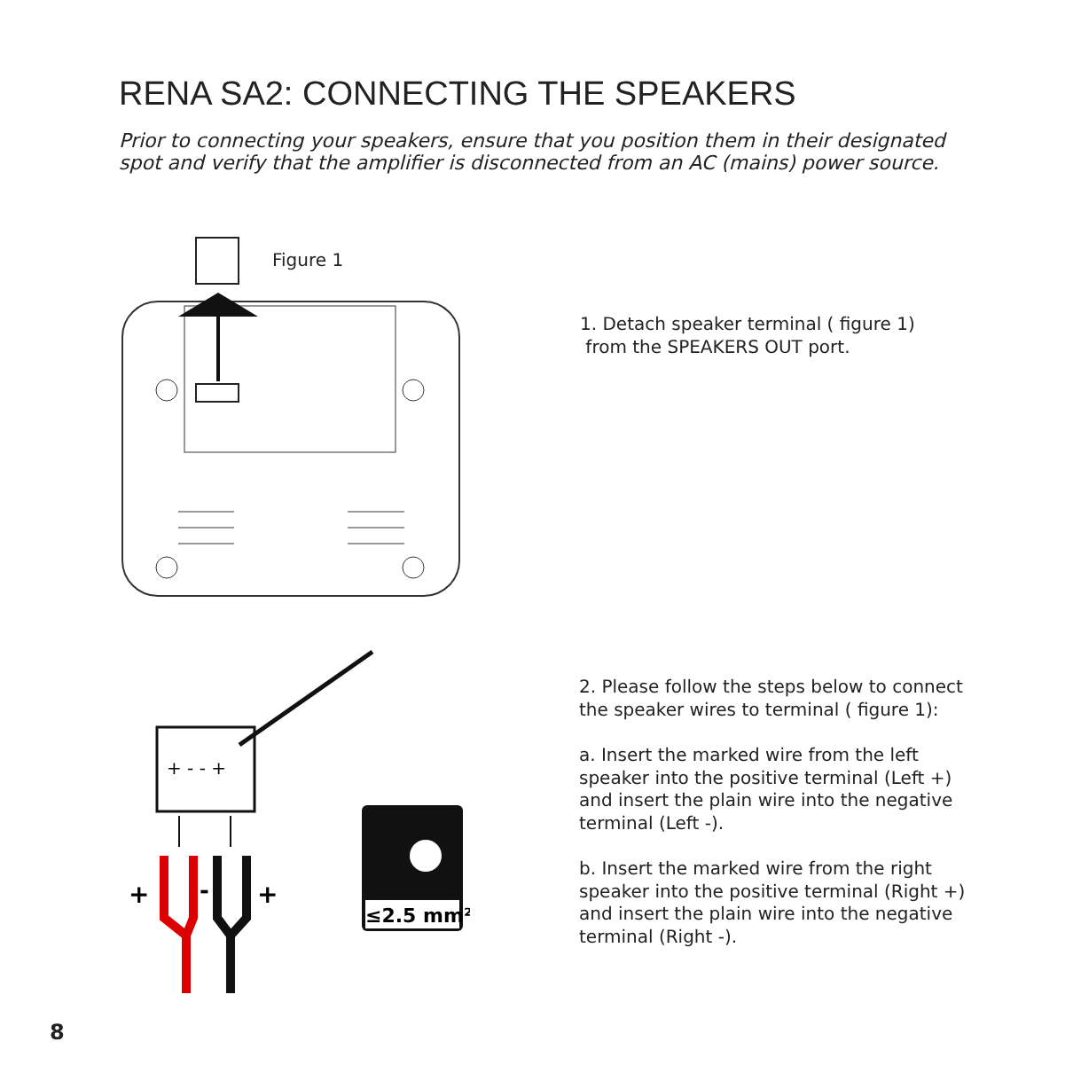RENA SA2: CONNECTING THE SPEAKERS
Prior to connecting your speakers, ensure that you position them in their designated spot and verify that the amplifier is disconnected from an AC (mains) power source.
Figure 1
1. Detach speaker terminal ( figure 1)
from the SPEAKERS OUT port.
+ - - +
+
-
+
≤2.5 mm²
2. Please follow the steps below to connect the speaker wires to terminal ( figure 1):
a. Insert the marked wire from the left speaker into the positive terminal (Left +) and insert the plain wire into the negative terminal (Left -).
b. Insert the marked wire from the right speaker into the positive terminal (Right +) and insert the plain wire into the negative terminal (Right -).
8